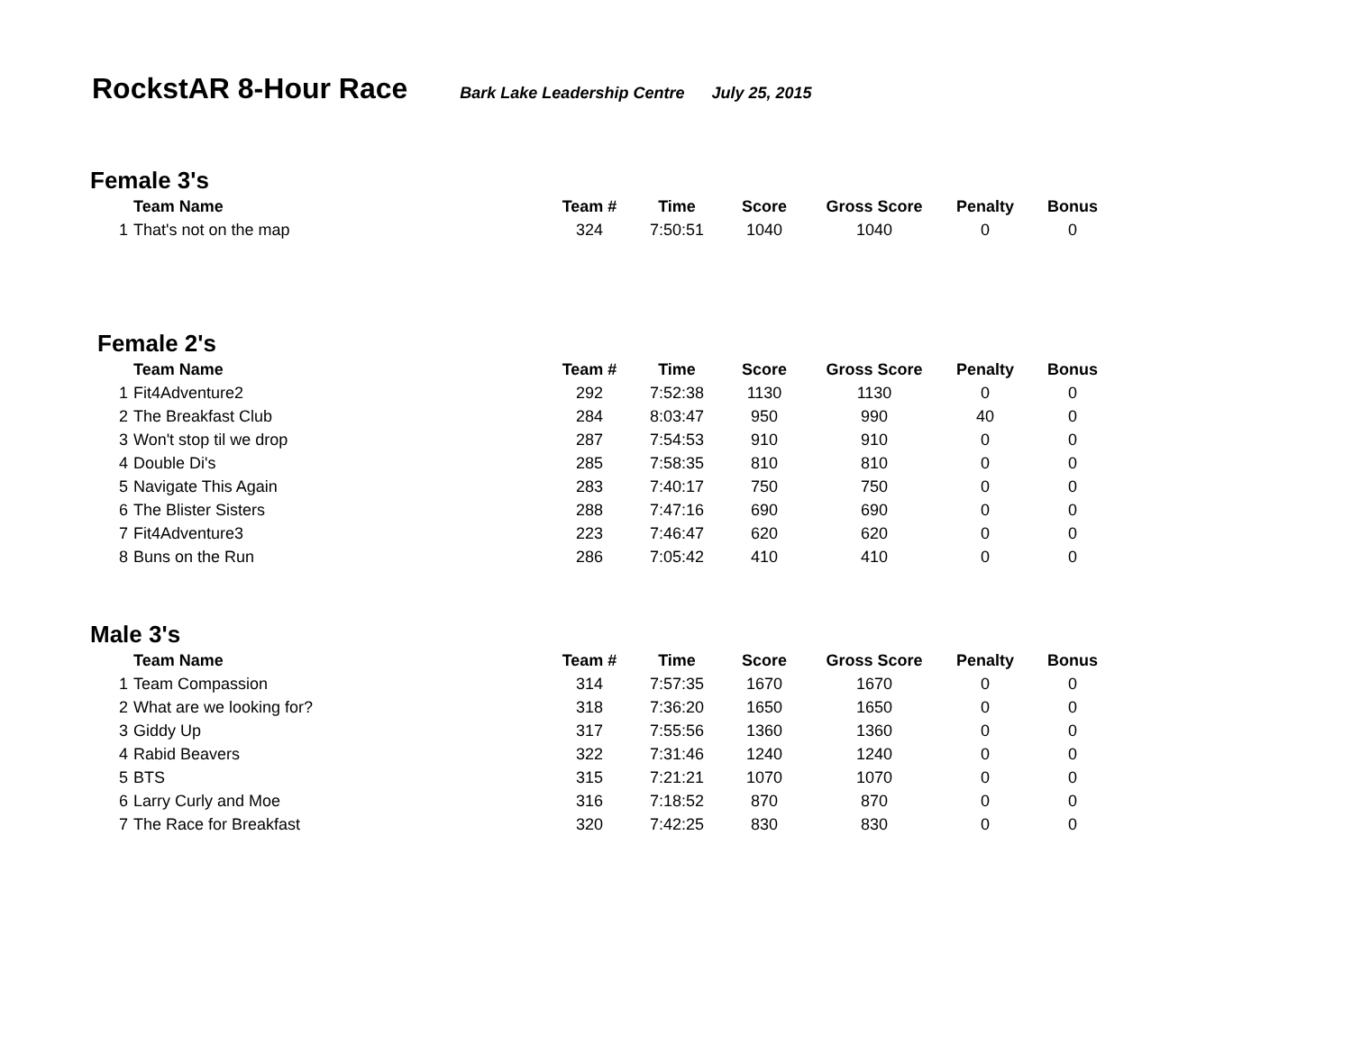RockstAR 8-Hour Race
Bark Lake Leadership Centre July 25, 2015
Female 3's
| | Team Name | Team # | Time | Score | Gross Score | Penalty | Bonus |
| --- | --- | --- | --- | --- | --- | --- | --- |
| 1 | That's not on the map | 324 | 7:50:51 | 1040 | 1040 | 0 | 0 |
Female 2's
| | Team Name | Team # | Time | Score | Gross Score | Penalty | Bonus |
| --- | --- | --- | --- | --- | --- | --- | --- |
| 1 | Fit4Adventure2 | 292 | 7:52:38 | 1130 | 1130 | 0 | 0 |
| 2 | The Breakfast Club | 284 | 8:03:47 | 950 | 990 | 40 | 0 |
| 3 | Won't stop til we drop | 287 | 7:54:53 | 910 | 910 | 0 | 0 |
| 4 | Double Di's | 285 | 7:58:35 | 810 | 810 | 0 | 0 |
| 5 | Navigate This Again | 283 | 7:40:17 | 750 | 750 | 0 | 0 |
| 6 | The Blister Sisters | 288 | 7:47:16 | 690 | 690 | 0 | 0 |
| 7 | Fit4Adventure3 | 223 | 7:46:47 | 620 | 620 | 0 | 0 |
| 8 | Buns on the Run | 286 | 7:05:42 | 410 | 410 | 0 | 0 |
Male 3's
| | Team Name | Team # | Time | Score | Gross Score | Penalty | Bonus |
| --- | --- | --- | --- | --- | --- | --- | --- |
| 1 | Team Compassion | 314 | 7:57:35 | 1670 | 1670 | 0 | 0 |
| 2 | What are we looking for? | 318 | 7:36:20 | 1650 | 1650 | 0 | 0 |
| 3 | Giddy Up | 317 | 7:55:56 | 1360 | 1360 | 0 | 0 |
| 4 | Rabid Beavers | 322 | 7:31:46 | 1240 | 1240 | 0 | 0 |
| 5 | BTS | 315 | 7:21:21 | 1070 | 1070 | 0 | 0 |
| 6 | Larry Curly and Moe | 316 | 7:18:52 | 870 | 870 | 0 | 0 |
| 7 | The Race for Breakfast | 320 | 7:42:25 | 830 | 830 | 0 | 0 |